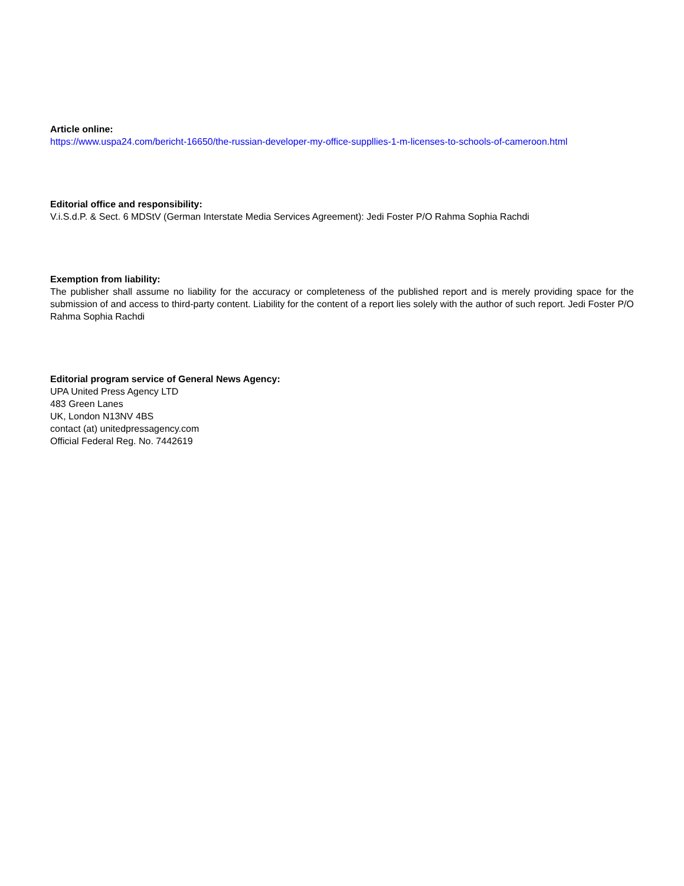Article online:
https://www.uspa24.com/bericht-16650/the-russian-developer-my-office-suppllies-1-m-licenses-to-schools-of-cameroon.html
Editorial office and responsibility:
V.i.S.d.P. & Sect. 6 MDStV (German Interstate Media Services Agreement): Jedi Foster P/O Rahma Sophia Rachdi
Exemption from liability:
The publisher shall assume no liability for the accuracy or completeness of the published report and is merely providing space for the submission of and access to third-party content. Liability for the content of a report lies solely with the author of such report. Jedi Foster P/O Rahma Sophia Rachdi
Editorial program service of General News Agency:
UPA United Press Agency LTD
483 Green Lanes
UK, London N13NV 4BS
contact (at) unitedpressagency.com
Official Federal Reg. No. 7442619